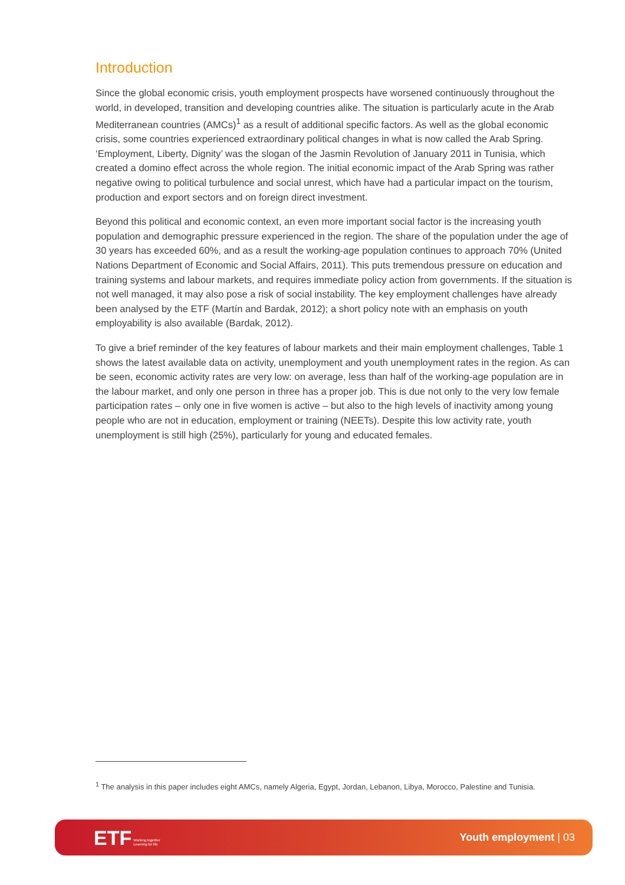Introduction
Since the global economic crisis, youth employment prospects have worsened continuously throughout the world, in developed, transition and developing countries alike. The situation is particularly acute in the Arab Mediterranean countries (AMCs)<sup>1</sup> as a result of additional specific factors. As well as the global economic crisis, some countries experienced extraordinary political changes in what is now called the Arab Spring. ‘Employment, Liberty, Dignity’ was the slogan of the Jasmin Revolution of January 2011 in Tunisia, which created a domino effect across the whole region. The initial economic impact of the Arab Spring was rather negative owing to political turbulence and social unrest, which have had a particular impact on the tourism, production and export sectors and on foreign direct investment.
Beyond this political and economic context, an even more important social factor is the increasing youth population and demographic pressure experienced in the region. The share of the population under the age of 30 years has exceeded 60%, and as a result the working-age population continues to approach 70% (United Nations Department of Economic and Social Affairs, 2011). This puts tremendous pressure on education and training systems and labour markets, and requires immediate policy action from governments. If the situation is not well managed, it may also pose a risk of social instability. The key employment challenges have already been analysed by the ETF (Martín and Bardak, 2012); a short policy note with an emphasis on youth employability is also available (Bardak, 2012).
To give a brief reminder of the key features of labour markets and their main employment challenges, Table 1 shows the latest available data on activity, unemployment and youth unemployment rates in the region. As can be seen, economic activity rates are very low: on average, less than half of the working-age population are in the labour market, and only one person in three has a proper job. This is due not only to the very low female participation rates – only one in five women is active – but also to the high levels of inactivity among young people who are not in education, employment or training (NEETs). Despite this low activity rate, youth unemployment is still high (25%), particularly for young and educated females.
<sup>1</sup> The analysis in this paper includes eight AMCs, namely Algeria, Egypt, Jordan, Lebanon, Libya, Morocco, Palestine and Tunisia.
ETF Working together
Learning for life
Youth employment | 03